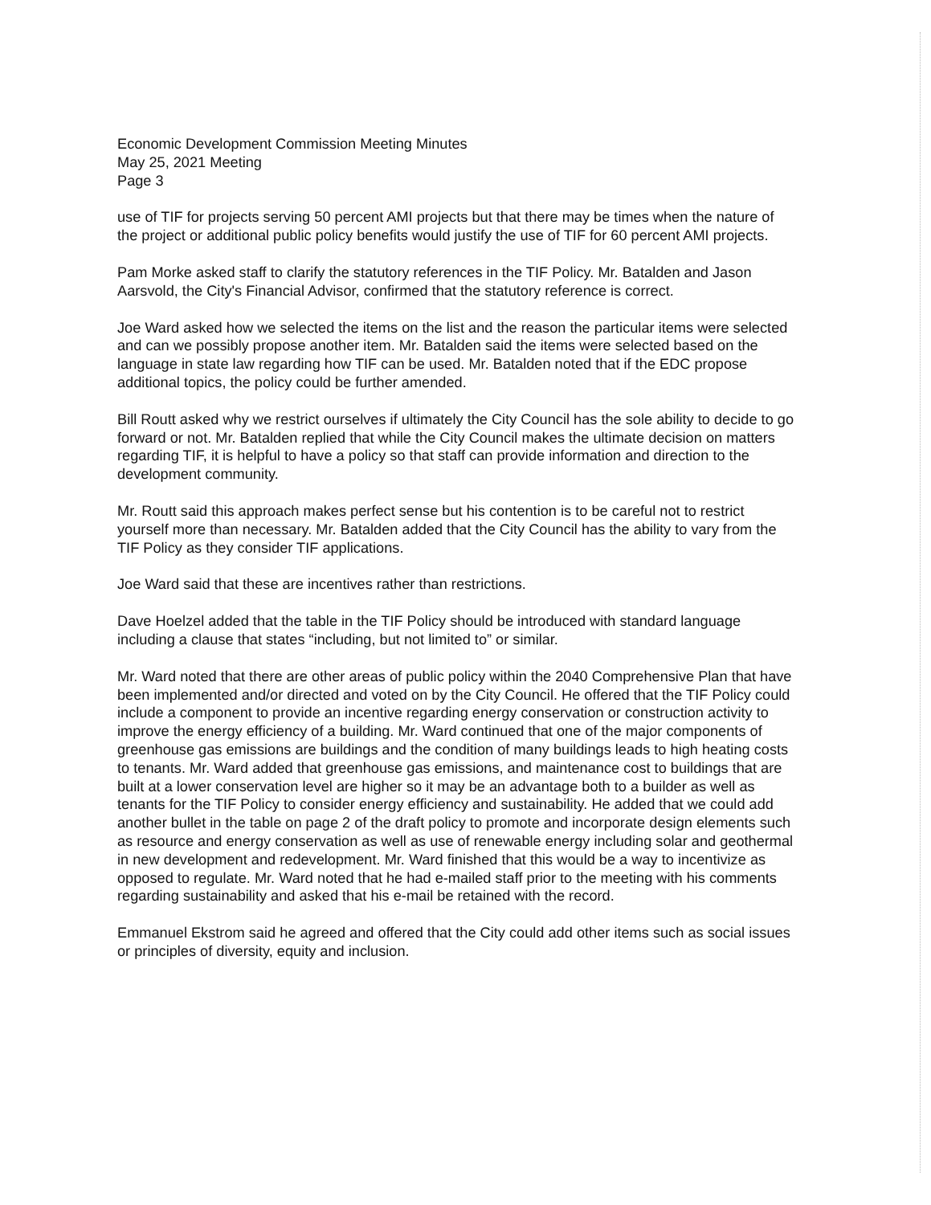Economic Development Commission Meeting Minutes
May 25, 2021 Meeting
Page 3
use of TIF for projects serving 50 percent AMI projects but that there may be times when the nature of the project or additional public policy benefits would justify the use of TIF for 60 percent AMI projects.
Pam Morke asked staff to clarify the statutory references in the TIF Policy. Mr. Batalden and Jason Aarsvold, the City's Financial Advisor, confirmed that the statutory reference is correct.
Joe Ward asked how we selected the items on the list and the reason the particular items were selected and can we possibly propose another item. Mr. Batalden said the items were selected based on the language in state law regarding how TIF can be used. Mr. Batalden noted that if the EDC propose additional topics, the policy could be further amended.
Bill Routt asked why we restrict ourselves if ultimately the City Council has the sole ability to decide to go forward or not. Mr. Batalden replied that while the City Council makes the ultimate decision on matters regarding TIF, it is helpful to have a policy so that staff can provide information and direction to the development community.
Mr. Routt said this approach makes perfect sense but his contention is to be careful not to restrict yourself more than necessary. Mr. Batalden added that the City Council has the ability to vary from the TIF Policy as they consider TIF applications.
Joe Ward said that these are incentives rather than restrictions.
Dave Hoelzel added that the table in the TIF Policy should be introduced with standard language including a clause that states “including, but not limited to” or similar.
Mr. Ward noted that there are other areas of public policy within the 2040 Comprehensive Plan that have been implemented and/or directed and voted on by the City Council. He offered that the TIF Policy could include a component to provide an incentive regarding energy conservation or construction activity to improve the energy efficiency of a building. Mr. Ward continued that one of the major components of greenhouse gas emissions are buildings and the condition of many buildings leads to high heating costs to tenants. Mr. Ward added that greenhouse gas emissions, and maintenance cost to buildings that are built at a lower conservation level are higher so it may be an advantage both to a builder as well as tenants for the TIF Policy to consider energy efficiency and sustainability. He added that we could add another bullet in the table on page 2 of the draft policy to promote and incorporate design elements such as resource and energy conservation as well as use of renewable energy including solar and geothermal in new development and redevelopment. Mr. Ward finished that this would be a way to incentivize as opposed to regulate. Mr. Ward noted that he had e-mailed staff prior to the meeting with his comments regarding sustainability and asked that his e-mail be retained with the record.
Emmanuel Ekstrom said he agreed and offered that the City could add other items such as social issues or principles of diversity, equity and inclusion.